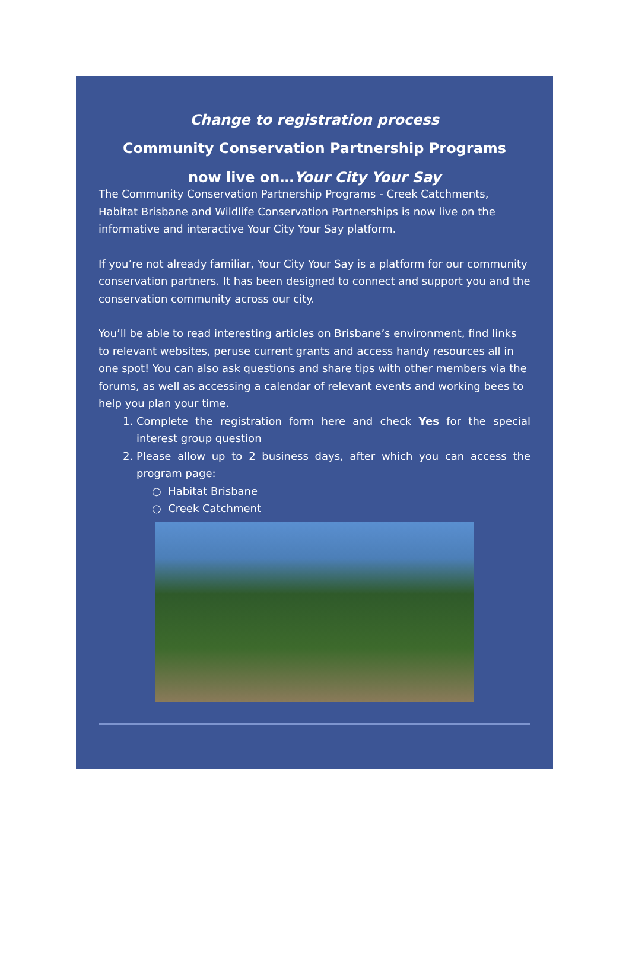Change to registration process
Community Conservation Partnership Programs
now live on…Your City Your Say
The Community Conservation Partnership Programs - Creek Catchments, Habitat Brisbane and Wildlife Conservation Partnerships is now live on the informative and interactive Your City Your Say platform.
If you’re not already familiar, Your City Your Say is a platform for our community conservation partners. It has been designed to connect and support you and the conservation community across our city.
You’ll be able to read interesting articles on Brisbane’s environment, find links to relevant websites, peruse current grants and access handy resources all in one spot! You can also ask questions and share tips with other members via the forums, as well as accessing a calendar of relevant events and working bees to help you plan your time.
1. Complete the registration form here and check Yes for the special interest group question
2. Please allow up to 2 business days, after which you can access the program page:
○ Habitat Brisbane
○ Creek Catchment